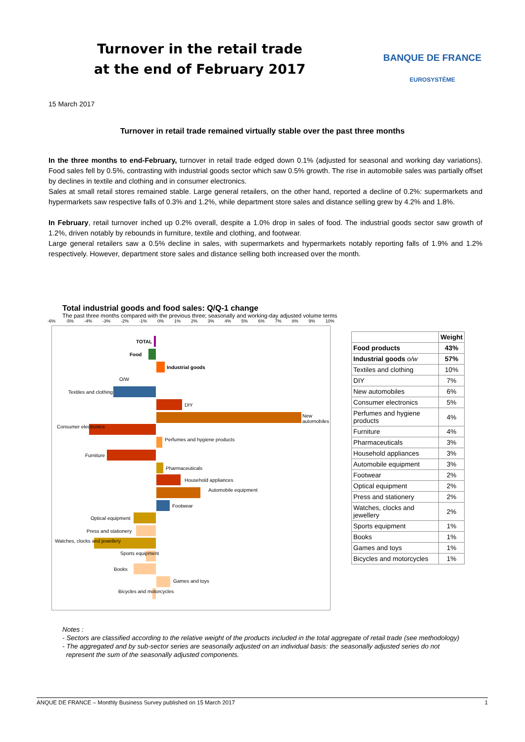Turnover in the retail trade
at the end of February 2017
BANQUE DE FRANCE
EUROSYSTÈME
15 March 2017
Turnover in retail trade remained virtually stable over the past three months
In the three months to end-February, turnover in retail trade edged down 0.1% (adjusted for seasonal and working day variations). Food sales fell by 0.5%, contrasting with industrial goods sector which saw 0.5% growth. The rise in automobile sales was partially offset by declines in textile and clothing and in consumer electronics.
Sales at small retail stores remained stable. Large general retailers, on the other hand, reported a decline of 0.2%: supermarkets and hypermarkets saw respective falls of 0.3% and 1.2%, while department store sales and distance selling grew by 4.2% and 1.8%.
In February, retail turnover inched up 0.2% overall, despite a 1.0% drop in sales of food. The industrial goods sector saw growth of 1.2%, driven notably by rebounds in furniture, textile and clothing, and footwear.
Large general retailers saw a 0.5% decline in sales, with supermarkets and hypermarkets notably reporting falls of 1.9% and 1.2% respectively. However, department store sales and distance selling both increased over the month.
Total industrial goods and food sales: Q/Q-1 change
The past three months compared with the previous three; seasonally and working-day adjusted volume terms
-6% -5% -4% -3% -2% -1% 0% 1% 2% 3% 4% 5% 6% 7% 8% 9% 10%
TOTAL
Food
Industrial goods
O/W
Textiles and clothing
DIY
New automobiles
Consumer electronics
Perfumes and hygiene products
Furniture
Pharmaceuticals
Household appliances
Automobile equipment
Footwear
Optical equipment
Press and stationery
Watches, clocks and jewellery
Sports equipment
Books
Games and toys
Bicycles and motorcycles
| | Weight |
| --- | --- |
| Food products | 43% |
| Industrial goods o/w | 57% |
| Textiles and clothing | 10% |
| DIY | 7% |
| New automobiles | 6% |
| Consumer electronics | 5% |
| Perfumes and hygiene products | 4% |
| Furniture | 4% |
| Pharmaceuticals | 3% |
| Household appliances | 3% |
| Automobile equipment | 3% |
| Footwear | 2% |
| Optical equipment | 2% |
| Press and stationery | 2% |
| Watches, clocks and jewellery | 2% |
| Sports equipment | 1% |
| Books | 1% |
| Games and toys | 1% |
| Bicycles and motorcycles | 1% |
Notes :
- Sectors are classified according to the relative weight of the products included in the total aggregate of retail trade (see methodology)
- The aggregated and by sub-sector series are seasonally adjusted on an individual basis: the seasonally adjusted series do not
represent the sum of the seasonally adjusted components.
ANQUE DE FRANCE – Monthly Business Survey published on 15 March 2017 1